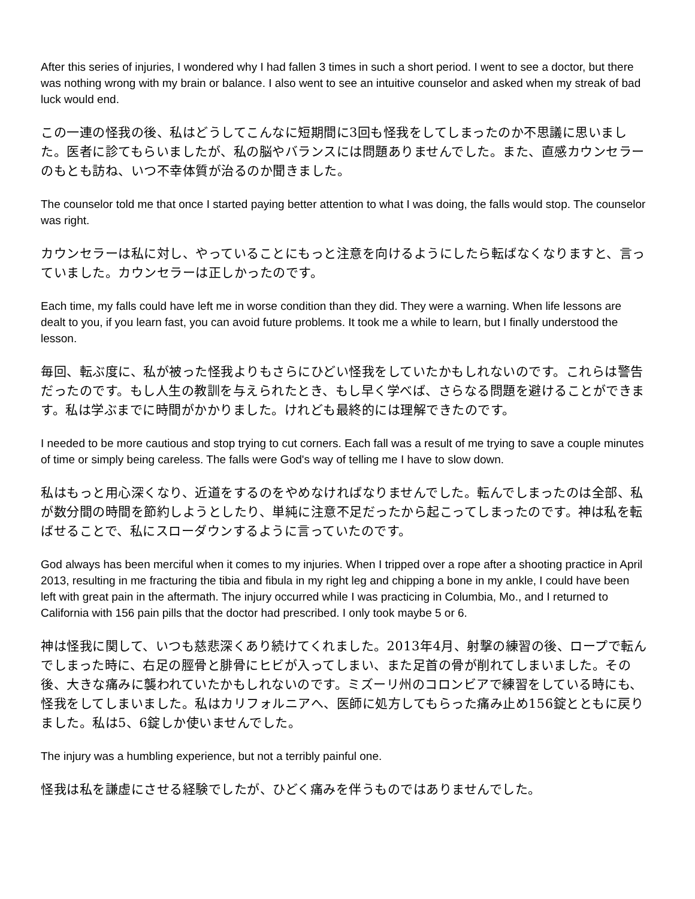After this series of injuries, I wondered why I had fallen 3 times in such a short period. I went to see a doctor, but there was nothing wrong with my brain or balance. I also went to see an intuitive counselor and asked when my streak of bad luck would end.
この一連の怪我の後、私はどうしてこんなに短期間に3回も怪我をしてしまったのか不思議に思いました。医者に診てもらいましたが、私の脳やバランスには問題ありませんでした。また、直感カウンセラーのもとも訪ね、いつ不幸体質が治るのか聞きました。
The counselor told me that once I started paying better attention to what I was doing, the falls would stop. The counselor was right.
カウンセラーは私に対し、やっていることにもっと注意を向けるようにしたら転ばなくなりますと、言っていました。カウンセラーは正しかったのです。
Each time, my falls could have left me in worse condition than they did. They were a warning. When life lessons are dealt to you, if you learn fast, you can avoid future problems. It took me a while to learn, but I finally understood the lesson.
毎回、転ぶ度に、私が被った怪我よりもさらにひどい怪我をしていたかもしれないのです。これらは警告だったのです。もし人生の教訓を与えられたとき、もし早く学べば、さらなる問題を避けることができます。私は学ぶまでに時間がかかりました。けれども最終的には理解できたのです。
I needed to be more cautious and stop trying to cut corners. Each fall was a result of me trying to save a couple minutes of time or simply being careless. The falls were God's way of telling me I have to slow down.
私はもっと用心深くなり、近道をするのをやめなければなりませんでした。転んでしまったのは全部、私が数分間の時間を節約しようとしたり、単純に注意不足だったから起こってしまったのです。神は私を転ばせることで、私にスローダウンするように言っていたのです。
God always has been merciful when it comes to my injuries. When I tripped over a rope after a shooting practice in April 2013, resulting in me fracturing the tibia and fibula in my right leg and chipping a bone in my ankle, I could have been left with great pain in the aftermath. The injury occurred while I was practicing in Columbia, Mo., and I returned to California with 156 pain pills that the doctor had prescribed. I only took maybe 5 or 6.
神は怪我に関して、いつも慈悲深くあり続けてくれました。2013年4月、射撃の練習の後、ロープで転んでしまった時に、右足の脛骨と腓骨にヒビが入ってしまい、また足首の骨が削れてしまいました。その後、大きな痛みに襲われていたかもしれないのです。ミズーリ州のコロンビアで練習をしている時にも、怪我をしてしまいました。私はカリフォルニアへ、医師に処方してもらった痛み止め156錠とともに戻りました。私は5、6錠しか使いませんでした。
The injury was a humbling experience, but not a terribly painful one.
怪我は私を謙虚にさせる経験でしたが、ひどく痛みを伴うものではありませんでした。